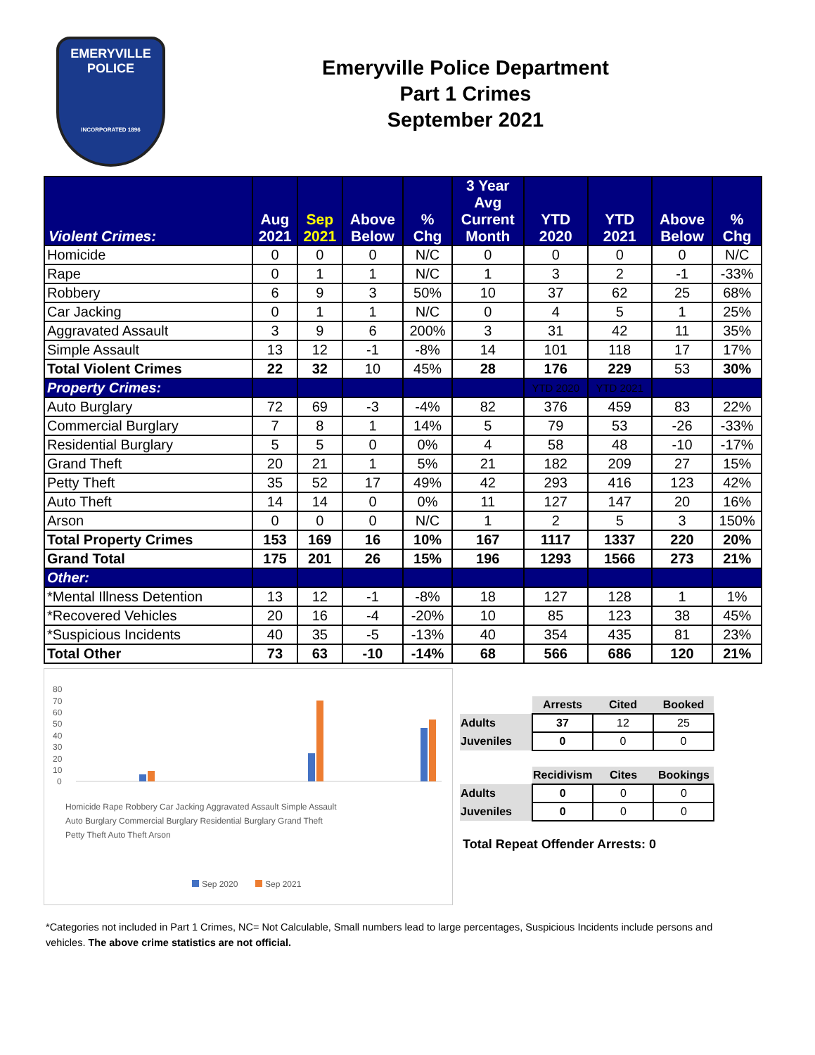EMERYVILLE POLICE
INCORPORATED 1896
Emeryville Police Department
Part 1 Crimes
September 2021
| Violent Crimes: | Aug 2021 | Sep 2021 | Above Below | % Chg | 3 Year Avg Current Month | YTD 2020 | YTD 2021 | Above Below | % Chg |
| --- | --- | --- | --- | --- | --- | --- | --- | --- | --- |
| Homicide | 0 | 0 | 0 | N/C | 0 | 0 | 0 | 0 | N/C |
| Rape | 0 | 1 | 1 | N/C | 1 | 3 | 2 | -1 | -33% |
| Robbery | 6 | 9 | 3 | 50% | 10 | 37 | 62 | 25 | 68% |
| Car Jacking | 0 | 1 | 1 | N/C | 0 | 4 | 5 | 1 | 25% |
| Aggravated Assault | 3 | 9 | 6 | 200% | 3 | 31 | 42 | 11 | 35% |
| Simple Assault | 13 | 12 | -1 | -8% | 14 | 101 | 118 | 17 | 17% |
| Total Violent Crimes | 22 | 32 | 10 | 45% | 28 | 176 | 229 | 53 | 30% |
| Property Crimes: | | | | | | YTD 2020 | YTD 2021 | | |
| Auto Burglary | 72 | 69 | -3 | -4% | 82 | 376 | 459 | 83 | 22% |
| Commercial Burglary | 7 | 8 | 1 | 14% | 5 | 79 | 53 | -26 | -33% |
| Residential Burglary | 5 | 5 | 0 | 0% | 4 | 58 | 48 | -10 | -17% |
| Grand Theft | 20 | 21 | 1 | 5% | 21 | 182 | 209 | 27 | 15% |
| Petty Theft | 35 | 52 | 17 | 49% | 42 | 293 | 416 | 123 | 42% |
| Auto Theft | 14 | 14 | 0 | 0% | 11 | 127 | 147 | 20 | 16% |
| Arson | 0 | 0 | 0 | N/C | 1 | 2 | 5 | 3 | 150% |
| Total Property Crimes | 153 | 169 | 16 | 10% | 167 | 1117 | 1337 | 220 | 20% |
| Grand Total | 175 | 201 | 26 | 15% | 196 | 1293 | 1566 | 273 | 21% |
| Other: | | | | | | | | | |
| *Mental Illness Detention | 13 | 12 | -1 | -8% | 18 | 127 | 128 | 1 | 1% |
| *Recovered Vehicles | 20 | 16 | -4 | -20% | 10 | 85 | 123 | 38 | 45% |
| *Suspicious Incidents | 40 | 35 | -5 | -13% | 40 | 354 | 435 | 81 | 23% |
| Total Other | 73 | 63 | -10 | -14% | 68 | 566 | 686 | 120 | 21% |
80
70
60
50
40
30
20
10
0
Homicide Rape Robbery Car Jacking Aggravated Assault Simple Assault
Auto Burglary Commercial Burglary Residential Burglary Grand Theft
Petty Theft Auto Theft Arson
Sep 2020
Sep 2021
| | Arrests | Cited | Booked |
| Adults | 37 | 12 | 25 |
| Juveniles | 0 | 0 | 0 |
| | Recidivism | Cites | Bookings |
| Adults | 0 | 0 | 0 |
| Juveniles | 0 | 0 | 0 |
Total Repeat Offender Arrests: 0
*Categories not included in Part 1 Crimes, NC= Not Calculable, Small numbers lead to large percentages, Suspicious Incidents include persons and vehicles. The above crime statistics are not official.